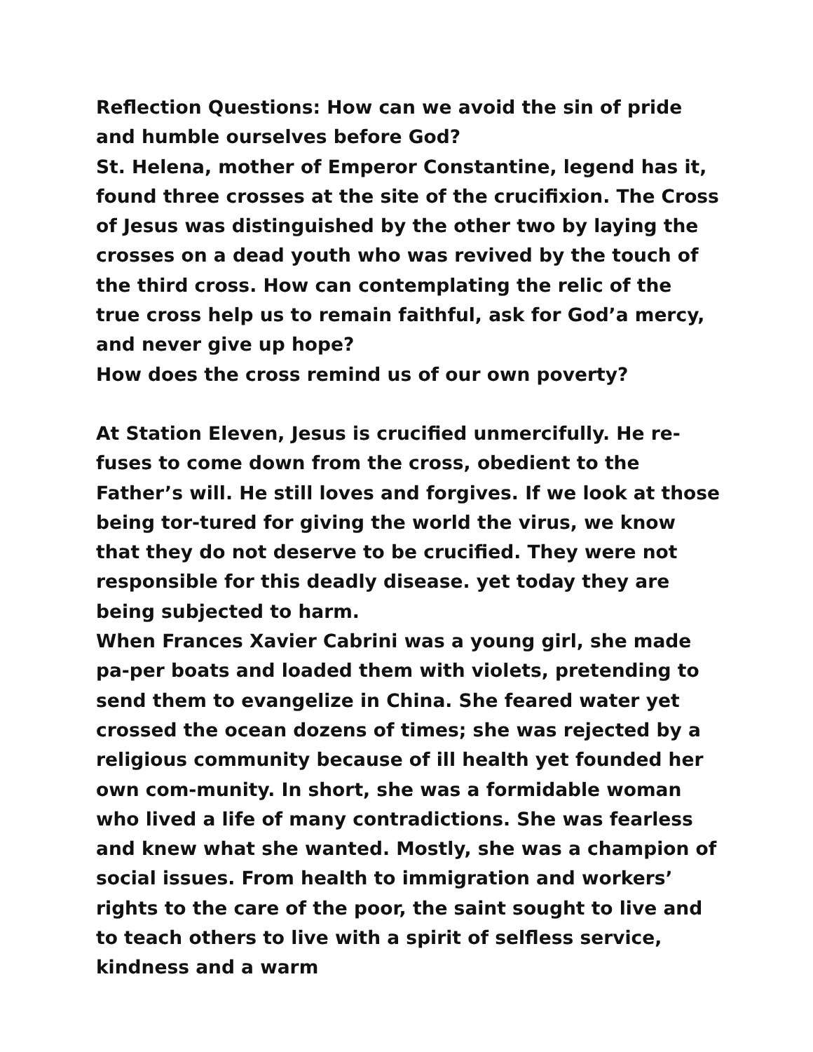Reflection Questions: How can we avoid the sin of pride and humble ourselves before God?
St. Helena, mother of Emperor Constantine, legend has it, found three crosses at the site of the crucifixion. The Cross of Jesus was distinguished by the other two by laying the crosses on a dead youth who was revived by the touch of the third cross. How can contemplating the relic of the true cross help us to remain faithful, ask for God’a mercy, and never give up hope?
How does the cross remind us of our own poverty?
At Station Eleven, Jesus is crucified unmercifully. He re-fuses to come down from the cross, obedient to the Father’s will. He still loves and forgives. If we look at those being tor-tured for giving the world the virus, we know that they do not deserve to be crucified. They were not responsible for this deadly disease. yet today they are being subjected to harm.
When Frances Xavier Cabrini was a young girl, she made pa-per boats and loaded them with violets, pretending to send them to evangelize in China. She feared water yet crossed the ocean dozens of times; she was rejected by a religious community because of ill health yet founded her own com-munity. In short, she was a formidable woman who lived a life of many contradictions. She was fearless and knew what she wanted. Mostly, she was a champion of social issues. From health to immigration and workers’ rights to the care of the poor, the saint sought to live and to teach others to live with a spirit of selfless service, kindness and a warm